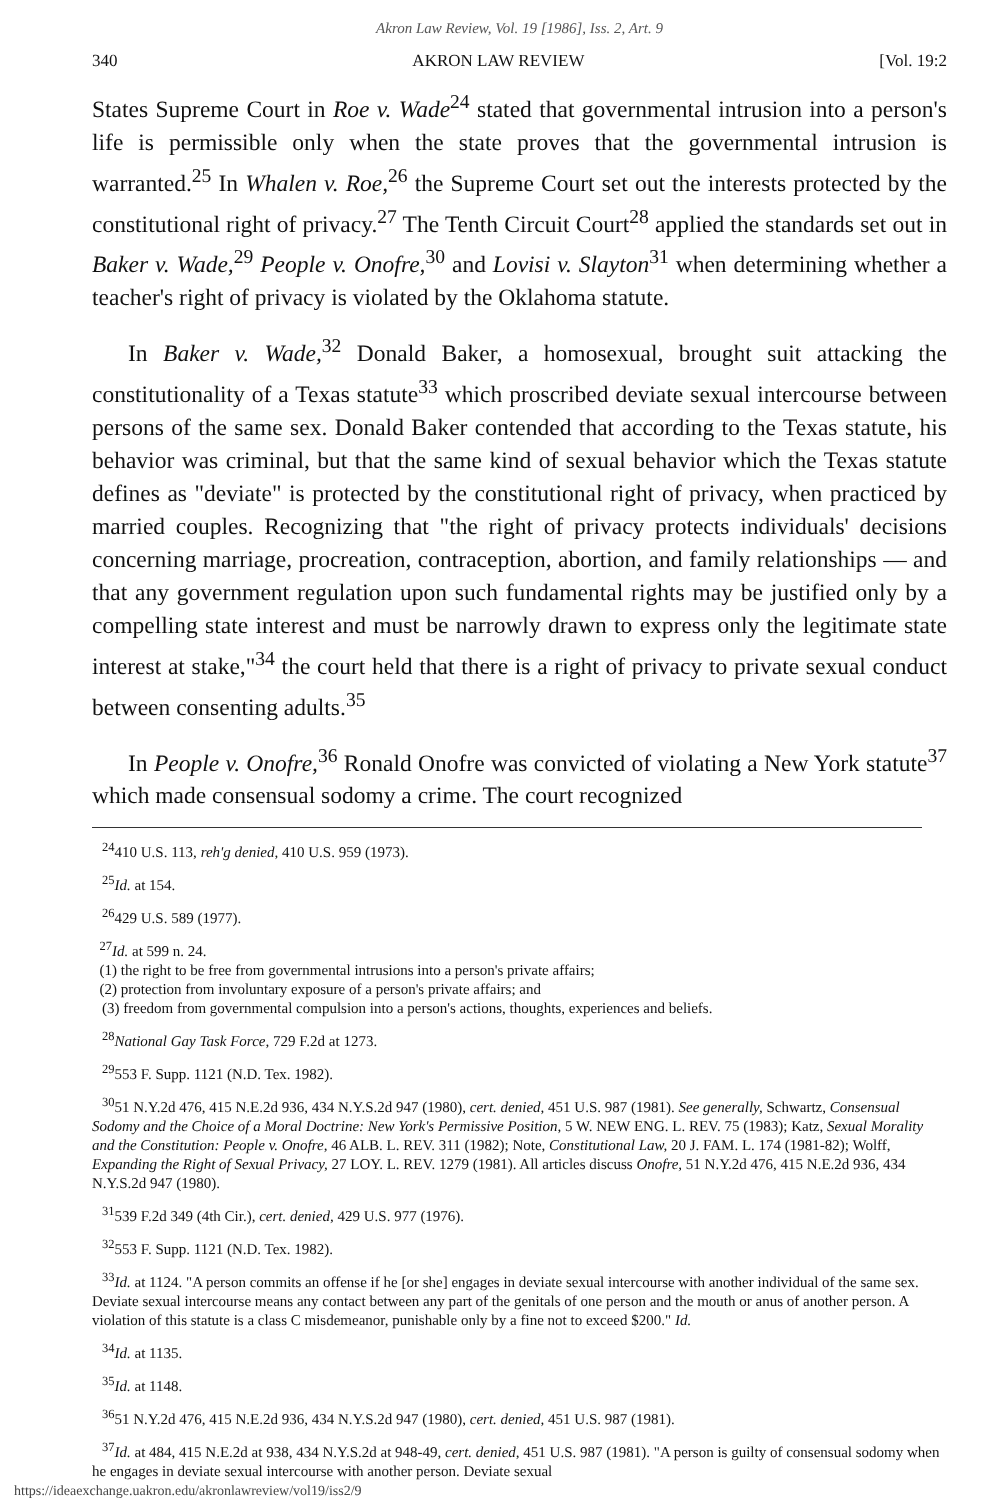Akron Law Review, Vol. 19 [1986], Iss. 2, Art. 9
340 AKRON LAW REVIEW [Vol. 19:2
States Supreme Court in Roe v. Wade<sup>24</sup> stated that governmental intrusion into a person's life is permissible only when the state proves that the governmental intrusion is warranted.<sup>25</sup> In Whalen v. Roe,<sup>26</sup> the Supreme Court set out the interests protected by the constitutional right of privacy.<sup>27</sup> The Tenth Circuit Court<sup>28</sup> applied the standards set out in Baker v. Wade,<sup>29</sup> People v. Onofre,<sup>30</sup> and Lovisi v. Slayton<sup>31</sup> when determining whether a teacher's right of privacy is violated by the Oklahoma statute.
In Baker v. Wade,<sup>32</sup> Donald Baker, a homosexual, brought suit attacking the constitutionality of a Texas statute<sup>33</sup> which proscribed deviate sexual intercourse between persons of the same sex. Donald Baker contended that according to the Texas statute, his behavior was criminal, but that the same kind of sexual behavior which the Texas statute defines as "deviate" is protected by the constitutional right of privacy, when practiced by married couples. Recognizing that "the right of privacy protects individuals' decisions concerning marriage, procreation, contraception, abortion, and family relationships — and that any government regulation upon such fundamental rights may be justified only by a compelling state interest and must be narrowly drawn to express only the legitimate state interest at stake,"<sup>34</sup> the court held that there is a right of privacy to private sexual conduct between consenting adults.<sup>35</sup>
In People v. Onofre,<sup>36</sup> Ronald Onofre was convicted of violating a New York statute<sup>37</sup> which made consensual sodomy a crime. The court recognized
<sup>24</sup> 410 U.S. 113, reh'g denied, 410 U.S. 959 (1973).
<sup>25</sup> Id. at 154.
<sup>26</sup> 429 U.S. 589 (1977).
<sup>27</sup> Id. at 599 n. 24.
(1) the right to be free from governmental intrusions into a person's private affairs;
(2) protection from involuntary exposure of a person's private affairs; and
(3) freedom from governmental compulsion into a person's actions, thoughts, experiences and beliefs.
<sup>28</sup> National Gay Task Force, 729 F.2d at 1273.
<sup>29</sup> 553 F. Supp. 1121 (N.D. Tex. 1982).
<sup>30</sup> 51 N.Y.2d 476, 415 N.E.2d 936, 434 N.Y.S.2d 947 (1980), cert. denied, 451 U.S. 987 (1981). See generally, Schwartz, Consensual Sodomy and the Choice of a Moral Doctrine: New York's Permissive Position, 5 W. NEW ENG. L. REV. 75 (1983); Katz, Sexual Morality and the Constitution: People v. Onofre, 46 ALB. L. REV. 311 (1982); Note, Constitutional Law, 20 J. FAM. L. 174 (1981-82); Wolff, Expanding the Right of Sexual Privacy, 27 LOY. L. REV. 1279 (1981). All articles discuss Onofre, 51 N.Y.2d 476, 415 N.E.2d 936, 434 N.Y.S.2d 947 (1980).
<sup>31</sup> 539 F.2d 349 (4th Cir.), cert. denied, 429 U.S. 977 (1976).
<sup>32</sup> 553 F. Supp. 1121 (N.D. Tex. 1982).
<sup>33</sup> Id. at 1124. "A person commits an offense if he [or she] engages in deviate sexual intercourse with another individual of the same sex. Deviate sexual intercourse means any contact between any part of the genitals of one person and the mouth or anus of another person. A violation of this statute is a class C misdemeanor, punishable only by a fine not to exceed $200." Id.
<sup>34</sup> Id. at 1135.
<sup>35</sup> Id. at 1148.
<sup>36</sup> 51 N.Y.2d 476, 415 N.E.2d 936, 434 N.Y.S.2d 947 (1980), cert. denied, 451 U.S. 987 (1981).
<sup>37</sup> Id. at 484, 415 N.E.2d at 938, 434 N.Y.S.2d at 948-49, cert. denied, 451 U.S. 987 (1981). "A person is guilty of consensual sodomy when he engages in deviate sexual intercourse with another person. Deviate sexual
https://ideaexchange.uakron.edu/akronlawreview/vol19/iss2/9